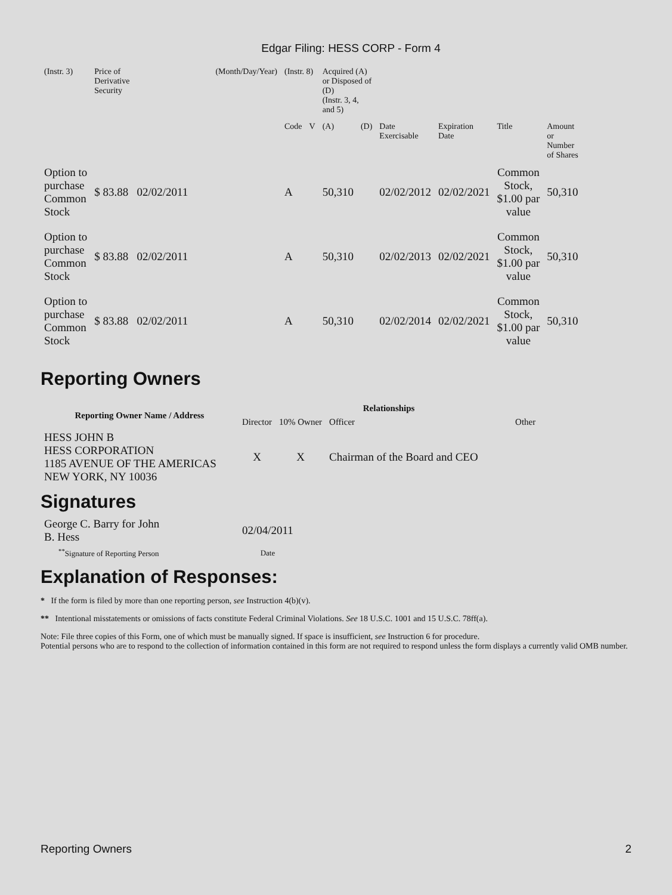Edgar Filing: HESS CORP - Form 4
| (Instr. 3) | Price of Derivative Security | | (Month/Day/Year) | (Instr. 8) | | Acquired (A) or Disposed of (D) (Instr. 3, 4, and 5) | | | | | |
| --- | --- | --- | --- | --- | --- | --- | --- | --- | --- | --- | --- |
| | | | | Code | V | (A) | (D) | Date Exercisable | Expiration Date | Title | Amount or Number of Shares |
| Option to purchase Common Stock | $ 83.88 | 02/02/2011 | | A | | 50,310 | | 02/02/2012 | 02/02/2021 | Common Stock, $1.00 par value | 50,310 |
| Option to purchase Common Stock | $ 83.88 | 02/02/2011 | | A | | 50,310 | | 02/02/2013 | 02/02/2021 | Common Stock, $1.00 par value | 50,310 |
| Option to purchase Common Stock | $ 83.88 | 02/02/2011 | | A | | 50,310 | | 02/02/2014 | 02/02/2021 | Common Stock, $1.00 par value | 50,310 |
Reporting Owners
| Reporting Owner Name / Address | Relationships | | | |
| --- | --- | --- | --- | --- |
| | Director | 10% Owner | Officer | Other |
| HESS JOHN B HESS CORPORATION 1185 AVENUE OF THE AMERICAS NEW YORK, NY 10036 | X | X | Chairman of the Board and CEO | |
Signatures
| George C. Barry for John B. Hess | 02/04/2011 |
| <sup>**</sup> Signature of Reporting Person | Date |
Explanation of Responses:
* If the form is filed by more than one reporting person, see Instruction 4(b)(v).
** Intentional misstatements or omissions of facts constitute Federal Criminal Violations. See 18 U.S.C. 1001 and 15 U.S.C. 78ff(a).
Note: File three copies of this Form, one of which must be manually signed. If space is insufficient, see Instruction 6 for procedure.
Potential persons who are to respond to the collection of information contained in this form are not required to respond unless the form displays a currently valid OMB number.
Reporting Owners 2